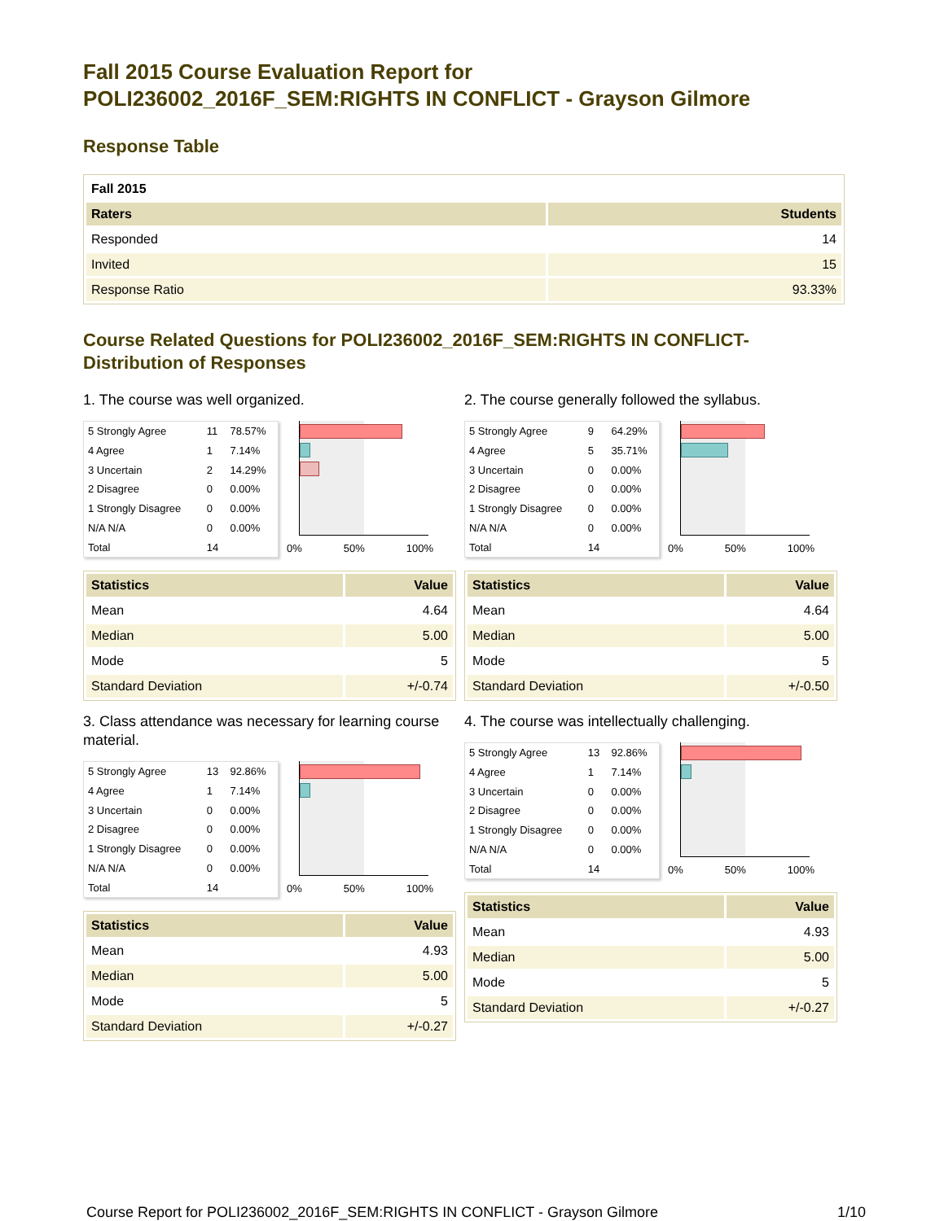Fall 2015 Course Evaluation Report for
POLI236002_2016F_SEM:RIGHTS IN CONFLICT - Grayson Gilmore
Response Table
| Fall 2015 | |
| Raters | Students |
| Responded | 14 |
| Invited | 15 |
| Response Ratio | 93.33% |
Course Related Questions for POLI236002_2016F_SEM:RIGHTS IN CONFLICT-
Distribution of Responses
1. The course was well organized.
| 5 Strongly Agree | 11 | 78.57% |
| 4 Agree | 1 | 7.14% |
| 3 Uncertain | 2 | 14.29% |
| 2 Disagree | 0 | 0.00% |
| 1 Strongly Disagree | 0 | 0.00% |
| N/A N/A | 0 | 0.00% |
| Total | 14 | |
0% 50% 100%
| Statistics | Value |
| --- | --- |
| Mean | 4.64 |
| Median | 5.00 |
| Mode | 5 |
| Standard Deviation | +/-0.74 |
2. The course generally followed the syllabus.
| 5 Strongly Agree | 9 | 64.29% |
| 4 Agree | 5 | 35.71% |
| 3 Uncertain | 0 | 0.00% |
| 2 Disagree | 0 | 0.00% |
| 1 Strongly Disagree | 0 | 0.00% |
| N/A N/A | 0 | 0.00% |
| Total | 14 | |
0% 50% 100%
| Statistics | Value |
| --- | --- |
| Mean | 4.64 |
| Median | 5.00 |
| Mode | 5 |
| Standard Deviation | +/-0.50 |
3. Class attendance was necessary for learning course material.
| 5 Strongly Agree | 13 | 92.86% |
| 4 Agree | 1 | 7.14% |
| 3 Uncertain | 0 | 0.00% |
| 2 Disagree | 0 | 0.00% |
| 1 Strongly Disagree | 0 | 0.00% |
| N/A N/A | 0 | 0.00% |
| Total | 14 | |
0% 50% 100%
| Statistics | Value |
| --- | --- |
| Mean | 4.93 |
| Median | 5.00 |
| Mode | 5 |
| Standard Deviation | +/-0.27 |
4. The course was intellectually challenging.
| 5 Strongly Agree | 13 | 92.86% |
| 4 Agree | 1 | 7.14% |
| 3 Uncertain | 0 | 0.00% |
| 2 Disagree | 0 | 0.00% |
| 1 Strongly Disagree | 0 | 0.00% |
| N/A N/A | 0 | 0.00% |
| Total | 14 | |
0% 50% 100%
| Statistics | Value |
| --- | --- |
| Mean | 4.93 |
| Median | 5.00 |
| Mode | 5 |
| Standard Deviation | +/-0.27 |
Course Report for POLI236002_2016F_SEM:RIGHTS IN CONFLICT - Grayson Gilmore 1/10